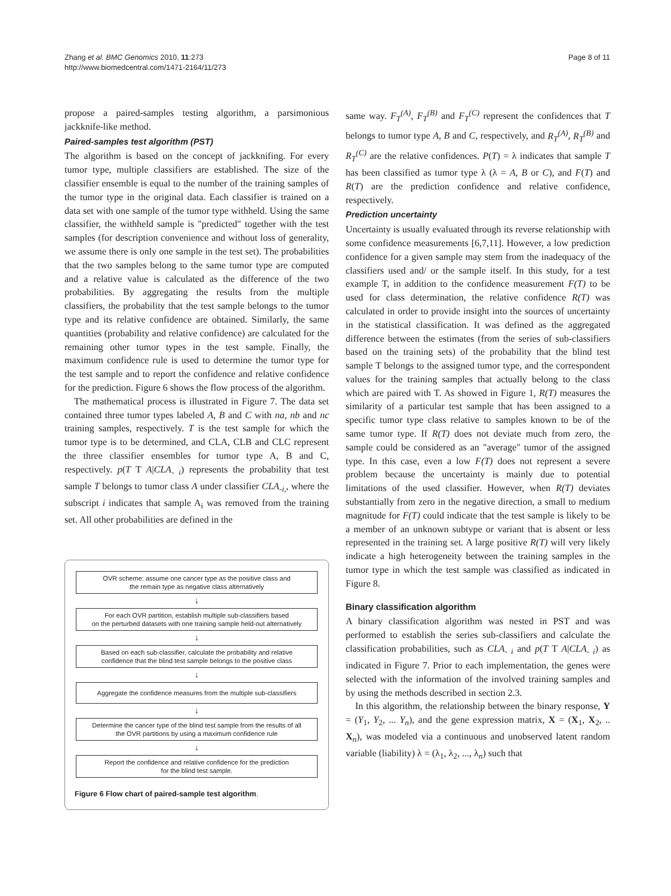Zhang et al. BMC Genomics 2010, 11:273
http://www.biomedcentral.com/1471-2164/11/273
Page 8 of 11
propose a paired-samples testing algorithm, a parsimonious jackknife-like method.
Paired-samples test algorithm (PST)
The algorithm is based on the concept of jackknifing. For every tumor type, multiple classifiers are established. The size of the classifier ensemble is equal to the number of the training samples of the tumor type in the original data. Each classifier is trained on a data set with one sample of the tumor type withheld. Using the same classifier, the withheld sample is "predicted" together with the test samples (for description convenience and without loss of generality, we assume there is only one sample in the test set). The probabilities that the two samples belong to the same tumor type are computed and a relative value is calculated as the difference of the two probabilities. By aggregating the results from the multiple classifiers, the probability that the test sample belongs to the tumor type and its relative confidence are obtained. Similarly, the same quantities (probability and relative confidence) are calculated for the remaining other tumor types in the test sample. Finally, the maximum confidence rule is used to determine the tumor type for the test sample and to report the confidence and relative confidence for the prediction. Figure 6 shows the flow process of the algorithm.
The mathematical process is illustrated in Figure 7. The data set contained three tumor types labeled A, B and C with na, nb and nc training samples, respectively. T is the test sample for which the tumor type is to be determined, and CLA, CLB and CLC represent the three classifier ensembles for tumor type A, B and C, respectively. p(T T A|CLA<sub>- i</sub>) represents the probability that test sample T belongs to tumor class A under classifier CLA<sub>-i,</sub>, where the subscript i indicates that sample A<sub>i</sub> was removed from the training set. All other probabilities are defined in the
OVR scheme: assume one cancer type as the positive class and
the remain type as negative class alternatively
↓
For each OVR partition, establish multiple sub-classifiers based
on the perturbed datasets with one training sample held-out alternatively
↓
Based on each sub-classifier, calculate the probability and relative
confidence that the blind test sample belongs to the positive class
↓
Aggregate the confidence measures from the multiple sub-classifiers
↓
Determine the cancer type of the blind test sample from the results of all
the OVR partitions by using a maximum confidence rule
↓
Report the confidence and relative confidence for the prediction
for the blind test sample.
Figure 6 Flow chart of paired-sample test algorithm.
same way. F<sub>T</sub><sup>(A)</sup>, F<sub>T</sub><sup>(B)</sup> and F<sub>T</sub><sup>(C)</sup> represent the confidences that T belongs to tumor type A, B and C, respectively, and R<sub>T</sub><sup>(A)</sup>, R<sub>T</sub><sup>(B)</sup> and R<sub>T</sub><sup>(C)</sup> are the relative confidences. P(T) = λ indicates that sample T has been classified as tumor type λ (λ = A, B or C), and F(T) and R(T) are the prediction confidence and relative confidence, respectively.
Prediction uncertainty
Uncertainty is usually evaluated through its reverse relationship with some confidence measurements [6,7,11]. However, a low prediction confidence for a given sample may stem from the inadequacy of the classifiers used and/ or the sample itself. In this study, for a test example T, in addition to the confidence measurement F(T) to be used for class determination, the relative confidence R(T) was calculated in order to provide insight into the sources of uncertainty in the statistical classification. It was defined as the aggregated difference between the estimates (from the series of sub-classifiers based on the training sets) of the probability that the blind test sample T belongs to the assigned tumor type, and the correspondent values for the training samples that actually belong to the class which are paired with T. As showed in Figure 1, R(T) measures the similarity of a particular test sample that has been assigned to a specific tumor type class relative to samples known to be of the same tumor type. If R(T) does not deviate much from zero, the sample could be considered as an "average" tumor of the assigned type. In this case, even a low F(T) does not represent a severe problem because the uncertainty is mainly due to potential limitations of the used classifier. However, when R(T) deviates substantially from zero in the negative direction, a small to medium magnitude for F(T) could indicate that the test sample is likely to be a member of an unknown subtype or variant that is absent or less represented in the training set. A large positive R(T) will very likely indicate a high heterogeneity between the training samples in the tumor type in which the test sample was classified as indicated in Figure 8.
Binary classification algorithm
A binary classification algorithm was nested in PST and was performed to establish the series sub-classifiers and calculate the classification probabilities, such as CLA<sub>- i</sub> and p(T T A|CLA<sub>- i</sub>) as indicated in Figure 7. Prior to each implementation, the genes were selected with the information of the involved training samples and by using the methods described in section 2.3.
In this algorithm, the relationship between the binary response, Y = (Y<sub>1</sub>, Y<sub>2</sub>, ... Y<sub>n</sub>), and the gene expression matrix, X = (X<sub>1</sub>, X<sub>2</sub>, .. X<sub>n</sub>), was modeled via a continuous and unobserved latent random variable (liability) λ = (λ<sub>1</sub>, λ<sub>2</sub>, ..., λ<sub>n</sub>) such that